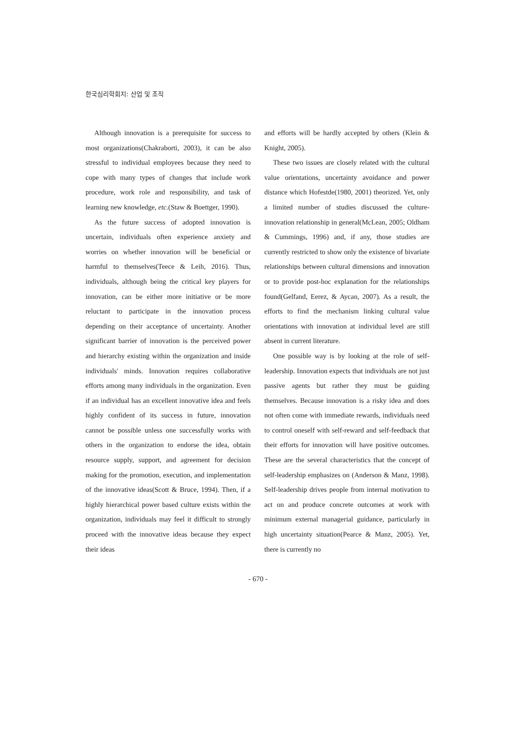한국심리학회지: 산업 및 조직
Although innovation is a prerequisite for success to most organizations(Chakraborti, 2003), it can be also stressful to individual employees because they need to cope with many types of changes that include work procedure, work role and responsibility, and task of learning new knowledge, etc.(Staw & Boettger, 1990).
As the future success of adopted innovation is uncertain, individuals often experience anxiety and worries on whether innovation will be beneficial or harmful to themselves(Teece & Leih, 2016). Thus, individuals, although being the critical key players for innovation, can be either more initiative or be more reluctant to participate in the innovation process depending on their acceptance of uncertainty. Another significant barrier of innovation is the perceived power and hierarchy existing within the organization and inside individuals' minds. Innovation requires collaborative efforts among many individuals in the organization. Even if an individual has an excellent innovative idea and feels highly confident of its success in future, innovation cannot be possible unless one successfully works with others in the organization to endorse the idea, obtain resource supply, support, and agreement for decision making for the promotion, execution, and implementation of the innovative ideas(Scott & Bruce, 1994). Then, if a highly hierarchical power based culture exists within the organization, individuals may feel it difficult to strongly proceed with the innovative ideas because they expect their ideas
and efforts will be hardly accepted by others (Klein & Knight, 2005).
These two issues are closely related with the cultural value orientations, uncertainty avoidance and power distance which Hofestde(1980, 2001) theorized. Yet, only a limited number of studies discussed the culture-innovation relationship in general(McLean, 2005; Oldham & Cummings, 1996) and, if any, those studies are currently restricted to show only the existence of bivariate relationships between cultural dimensions and innovation or to provide post-hoc explanation for the relationships found(Gelfand, Eerez, & Aycan, 2007). As a result, the efforts to find the mechanism linking cultural value orientations with innovation at individual level are still absent in current literature.
One possible way is by looking at the role of self-leadership. Innovation expects that individuals are not just passive agents but rather they must be guiding themselves. Because innovation is a risky idea and does not often come with immediate rewards, individuals need to control oneself with self-reward and self-feedback that their efforts for innovation will have positive outcomes. These are the several characteristics that the concept of self-leadership emphasizes on (Anderson & Manz, 1998). Self-leadership drives people from internal motivation to act on and produce concrete outcomes at work with minimum external managerial guidance, particularly in high uncertainty situation(Pearce & Manz, 2005). Yet, there is currently no
- 670 -